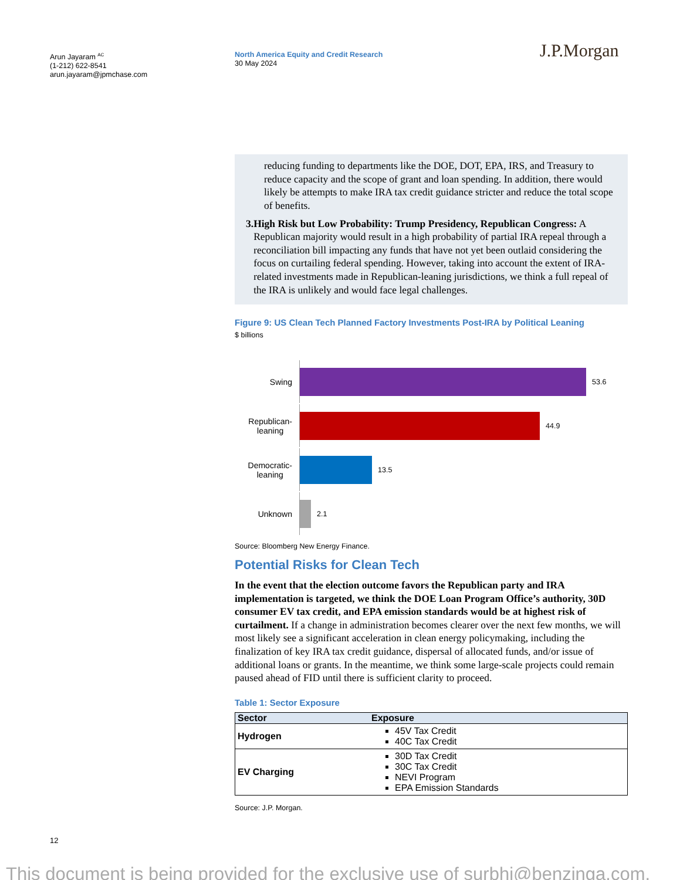Arun Jayaram <sup>AC</sup>
(1-212) 622-8541
arun.jayaram@jpmchase.com
North America Equity and Credit Research
30 May 2024
J.P.Morgan
reducing funding to departments like the DOE, DOT, EPA, IRS, and Treasury to reduce capacity and the scope of grant and loan spending. In addition, there would likely be attempts to make IRA tax credit guidance stricter and reduce the total scope of benefits.
3. High Risk but Low Probability: Trump Presidency, Republican Congress: A Republican majority would result in a high probability of partial IRA repeal through a reconciliation bill impacting any funds that have not yet been outlaid considering the focus on curtailing federal spending. However, taking into account the extent of IRA-related investments made in Republican-leaning jurisdictions, we think a full repeal of the IRA is unlikely and would face legal challenges.
Figure 9: US Clean Tech Planned Factory Investments Post-IRA by Political Leaning
$ billions
Swing
53.6
Republican-
leaning
44.9
Democratic-
leaning
13.5
Unknown
2.1
Source: Bloomberg New Energy Finance.
Potential Risks for Clean Tech
In the event that the election outcome favors the Republican party and IRA implementation is targeted, we think the DOE Loan Program Office’s authority, 30D consumer EV tax credit, and EPA emission standards would be at highest risk of curtailment. If a change in administration becomes clearer over the next few months, we will most likely see a significant acceleration in clean energy policymaking, including the finalization of key IRA tax credit guidance, dispersal of allocated funds, and/or issue of additional loans or grants. In the meantime, we think some large-scale projects could remain paused ahead of FID until there is sufficient clarity to proceed.
Table 1: Sector Exposure
| Sector | Exposure |
| --- | --- |
| Hydrogen | 45V Tax Credit 40C Tax Credit |
| EV Charging | 30D Tax Credit 30C Tax Credit NEVI Program EPA Emission Standards |
Source: J.P. Morgan.
12
This document is being provided for the exclusive use of surbhi@benzinga.com.